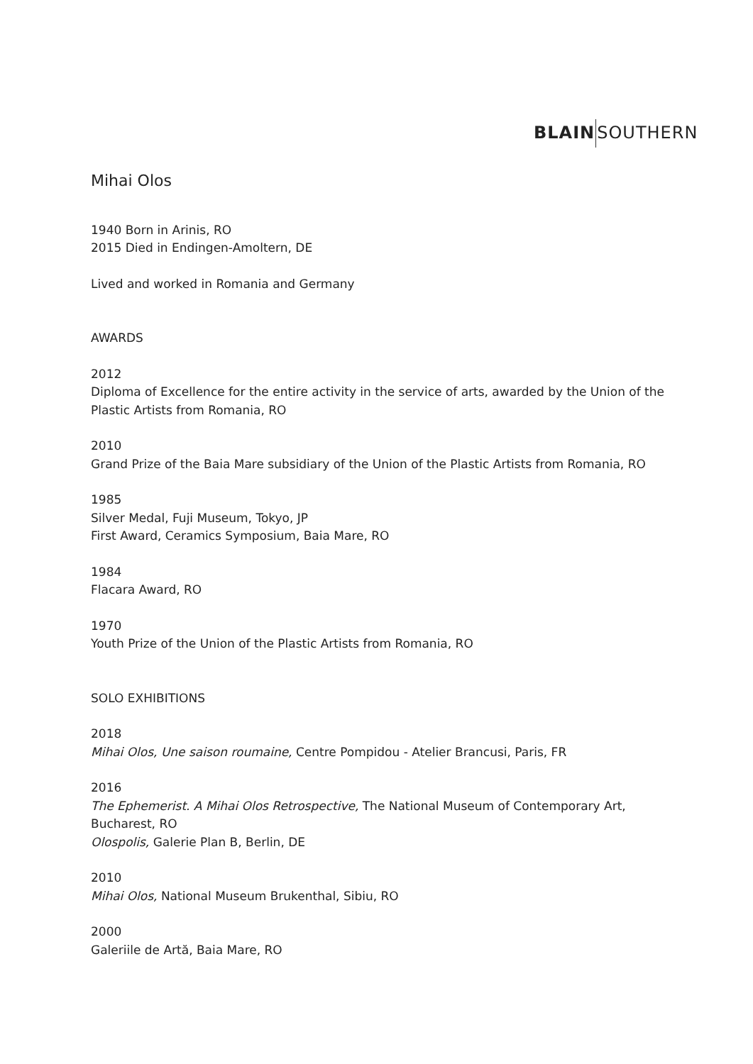BLAIN SOUTHERN
Mihai Olos
1940 Born in Arinis, RO
2015 Died in Endingen-Amoltern, DE
Lived and worked in Romania and Germany
AWARDS
2012
Diploma of Excellence for the entire activity in the service of arts, awarded by the Union of the Plastic Artists from Romania, RO
2010
Grand Prize of the Baia Mare subsidiary of the Union of the Plastic Artists from Romania, RO
1985
Silver Medal, Fuji Museum, Tokyo, JP
First Award, Ceramics Symposium, Baia Mare, RO
1984
Flacara Award, RO
1970
Youth Prize of the Union of the Plastic Artists from Romania, RO
SOLO EXHIBITIONS
2018
Mihai Olos, Une saison roumaine, Centre Pompidou - Atelier Brancusi, Paris, FR
2016
The Ephemerist. A Mihai Olos Retrospective, The National Museum of Contemporary Art, Bucharest, RO
Olospolis, Galerie Plan B, Berlin, DE
2010
Mihai Olos, National Museum Brukenthal, Sibiu, RO
2000
Galeriile de Artă, Baia Mare, RO